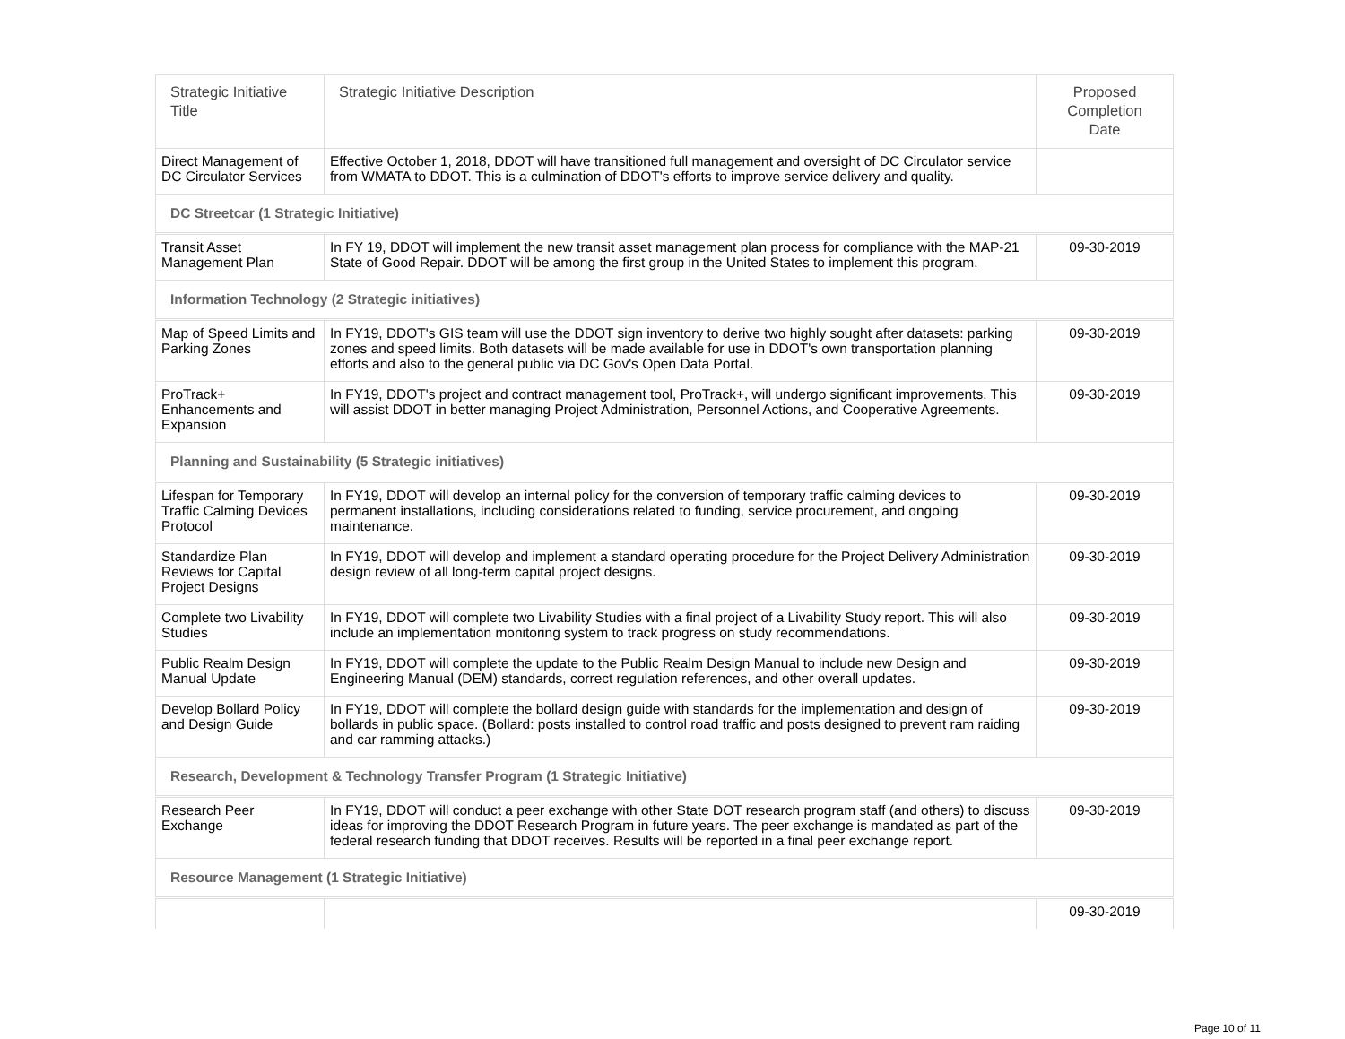| Strategic Initiative Title | Strategic Initiative Description | Proposed Completion Date |
| --- | --- | --- |
| Direct Management of DC Circulator Services | Effective October 1, 2018, DDOT will have transitioned full management and oversight of DC Circulator service from WMATA to DDOT. This is a culmination of DDOT's efforts to improve service delivery and quality. | |
| DC Streetcar (1 Strategic Initiative) | | |
| Transit Asset Management Plan | In FY 19, DDOT will implement the new transit asset management plan process for compliance with the MAP-21 State of Good Repair. DDOT will be among the first group in the United States to implement this program. | 09-30-2019 |
| Information Technology (2 Strategic initiatives) | | |
| Map of Speed Limits and Parking Zones | In FY19, DDOT's GIS team will use the DDOT sign inventory to derive two highly sought after datasets: parking zones and speed limits. Both datasets will be made available for use in DDOT's own transportation planning efforts and also to the general public via DC Gov's Open Data Portal. | 09-30-2019 |
| ProTrack+ Enhancements and Expansion | In FY19, DDOT's project and contract management tool, ProTrack+, will undergo significant improvements. This will assist DDOT in better managing Project Administration, Personnel Actions, and Cooperative Agreements. | 09-30-2019 |
| Planning and Sustainability (5 Strategic initiatives) | | |
| Lifespan for Temporary Traffic Calming Devices Protocol | In FY19, DDOT will develop an internal policy for the conversion of temporary traffic calming devices to permanent installations, including considerations related to funding, service procurement, and ongoing maintenance. | 09-30-2019 |
| Standardize Plan Reviews for Capital Project Designs | In FY19, DDOT will develop and implement a standard operating procedure for the Project Delivery Administration design review of all long-term capital project designs. | 09-30-2019 |
| Complete two Livability Studies | In FY19, DDOT will complete two Livability Studies with a final project of a Livability Study report. This will also include an implementation monitoring system to track progress on study recommendations. | 09-30-2019 |
| Public Realm Design Manual Update | In FY19, DDOT will complete the update to the Public Realm Design Manual to include new Design and Engineering Manual (DEM) standards, correct regulation references, and other overall updates. | 09-30-2019 |
| Develop Bollard Policy and Design Guide | In FY19, DDOT will complete the bollard design guide with standards for the implementation and design of bollards in public space. (Bollard: posts installed to control road traffic and posts designed to prevent ram raiding and car ramming attacks.) | 09-30-2019 |
| Research, Development & Technology Transfer Program (1 Strategic Initiative) | | |
| Research Peer Exchange | In FY19, DDOT will conduct a peer exchange with other State DOT research program staff (and others) to discuss ideas for improving the DDOT Research Program in future years. The peer exchange is mandated as part of the federal research funding that DDOT receives. Results will be reported in a final peer exchange report. | 09-30-2019 |
| Resource Management (1 Strategic Initiative) | | |
| | | 09-30-2019 |
Page 10 of 11